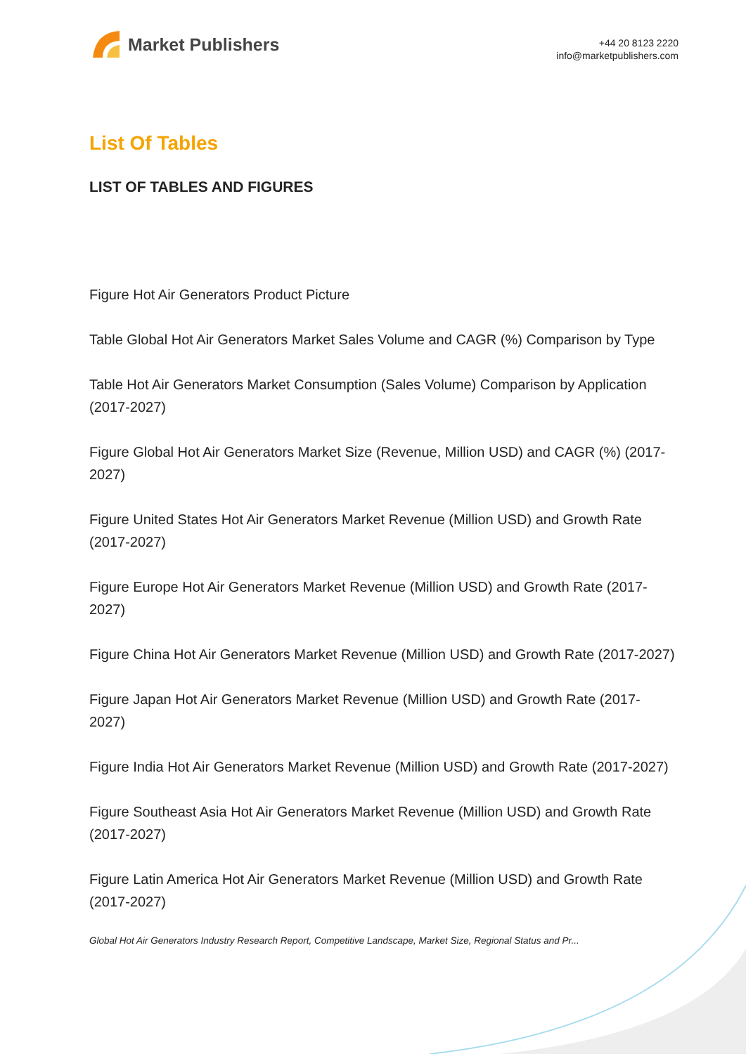Market Publishers
+44 20 8123 2220
info@marketpublishers.com
List Of Tables
LIST OF TABLES AND FIGURES
Figure Hot Air Generators Product Picture
Table Global Hot Air Generators Market Sales Volume and CAGR (%) Comparison by Type
Table Hot Air Generators Market Consumption (Sales Volume) Comparison by Application (2017-2027)
Figure Global Hot Air Generators Market Size (Revenue, Million USD) and CAGR (%) (2017-2027)
Figure United States Hot Air Generators Market Revenue (Million USD) and Growth Rate (2017-2027)
Figure Europe Hot Air Generators Market Revenue (Million USD) and Growth Rate (2017-2027)
Figure China Hot Air Generators Market Revenue (Million USD) and Growth Rate (2017-2027)
Figure Japan Hot Air Generators Market Revenue (Million USD) and Growth Rate (2017-2027)
Figure India Hot Air Generators Market Revenue (Million USD) and Growth Rate (2017-2027)
Figure Southeast Asia Hot Air Generators Market Revenue (Million USD) and Growth Rate (2017-2027)
Figure Latin America Hot Air Generators Market Revenue (Million USD) and Growth Rate (2017-2027)
Global Hot Air Generators Industry Research Report, Competitive Landscape, Market Size, Regional Status and Pr...